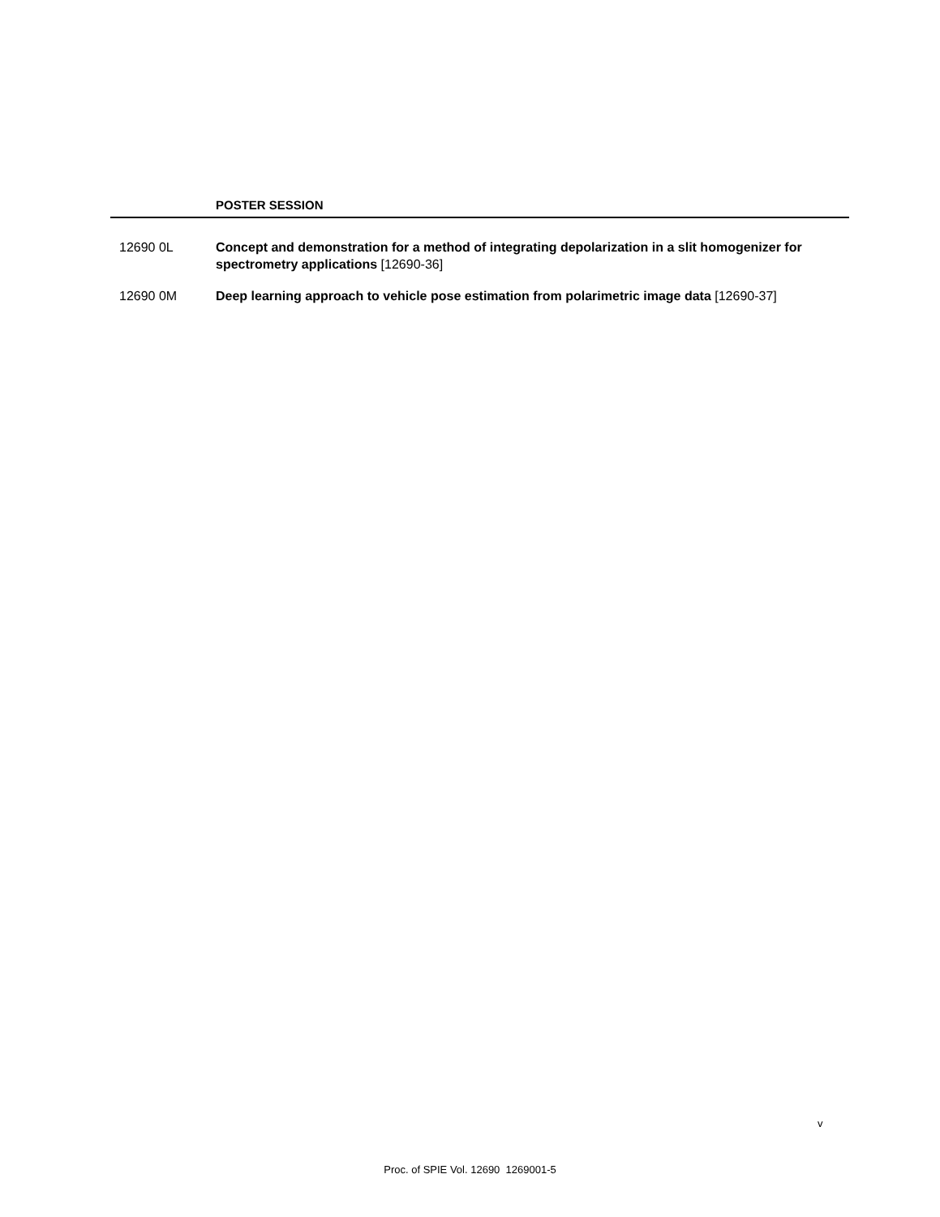POSTER SESSION
12690 0L Concept and demonstration for a method of integrating depolarization in a slit homogenizer for spectrometry applications [12690-36]
12690 0M Deep learning approach to vehicle pose estimation from polarimetric image data [12690-37]
v
Proc. of SPIE Vol. 12690 1269001-5